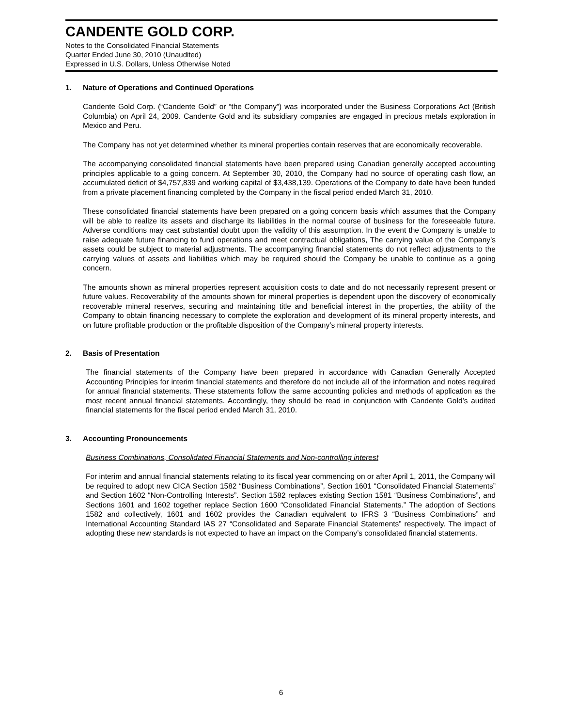CANDENTE GOLD CORP.
Notes to the Consolidated Financial Statements
Quarter Ended June 30, 2010 (Unaudited)
Expressed in U.S. Dollars, Unless Otherwise Noted
1. Nature of Operations and Continued Operations
Candente Gold Corp. (“Candente Gold” or “the Company”) was incorporated under the Business Corporations Act (British Columbia) on April 24, 2009. Candente Gold and its subsidiary companies are engaged in precious metals exploration in Mexico and Peru.
The Company has not yet determined whether its mineral properties contain reserves that are economically recoverable.
The accompanying consolidated financial statements have been prepared using Canadian generally accepted accounting principles applicable to a going concern. At September 30, 2010, the Company had no source of operating cash flow, an accumulated deficit of $4,757,839 and working capital of $3,438,139. Operations of the Company to date have been funded from a private placement financing completed by the Company in the fiscal period ended March 31, 2010.
These consolidated financial statements have been prepared on a going concern basis which assumes that the Company will be able to realize its assets and discharge its liabilities in the normal course of business for the foreseeable future. Adverse conditions may cast substantial doubt upon the validity of this assumption. In the event the Company is unable to raise adequate future financing to fund operations and meet contractual obligations, The carrying value of the Company’s assets could be subject to material adjustments. The accompanying financial statements do not reflect adjustments to the carrying values of assets and liabilities which may be required should the Company be unable to continue as a going concern.
The amounts shown as mineral properties represent acquisition costs to date and do not necessarily represent present or future values. Recoverability of the amounts shown for mineral properties is dependent upon the discovery of economically recoverable mineral reserves, securing and maintaining title and beneficial interest in the properties, the ability of the Company to obtain financing necessary to complete the exploration and development of its mineral property interests, and on future profitable production or the profitable disposition of the Company’s mineral property interests.
2. Basis of Presentation
The financial statements of the Company have been prepared in accordance with Canadian Generally Accepted Accounting Principles for interim financial statements and therefore do not include all of the information and notes required for annual financial statements. These statements follow the same accounting policies and methods of application as the most recent annual financial statements. Accordingly, they should be read in conjunction with Candente Gold’s audited financial statements for the fiscal period ended March 31, 2010.
3. Accounting Pronouncements
Business Combinations, Consolidated Financial Statements and Non-controlling interest
For interim and annual financial statements relating to its fiscal year commencing on or after April 1, 2011, the Company will be required to adopt new CICA Section 1582 “Business Combinations”, Section 1601 “Consolidated Financial Statements” and Section 1602 “Non-Controlling Interests”. Section 1582 replaces existing Section 1581 “Business Combinations”, and Sections 1601 and 1602 together replace Section 1600 “Consolidated Financial Statements.” The adoption of Sections 1582 and collectively, 1601 and 1602 provides the Canadian equivalent to IFRS 3 “Business Combinations” and International Accounting Standard IAS 27 “Consolidated and Separate Financial Statements” respectively. The impact of adopting these new standards is not expected to have an impact on the Company’s consolidated financial statements.
6